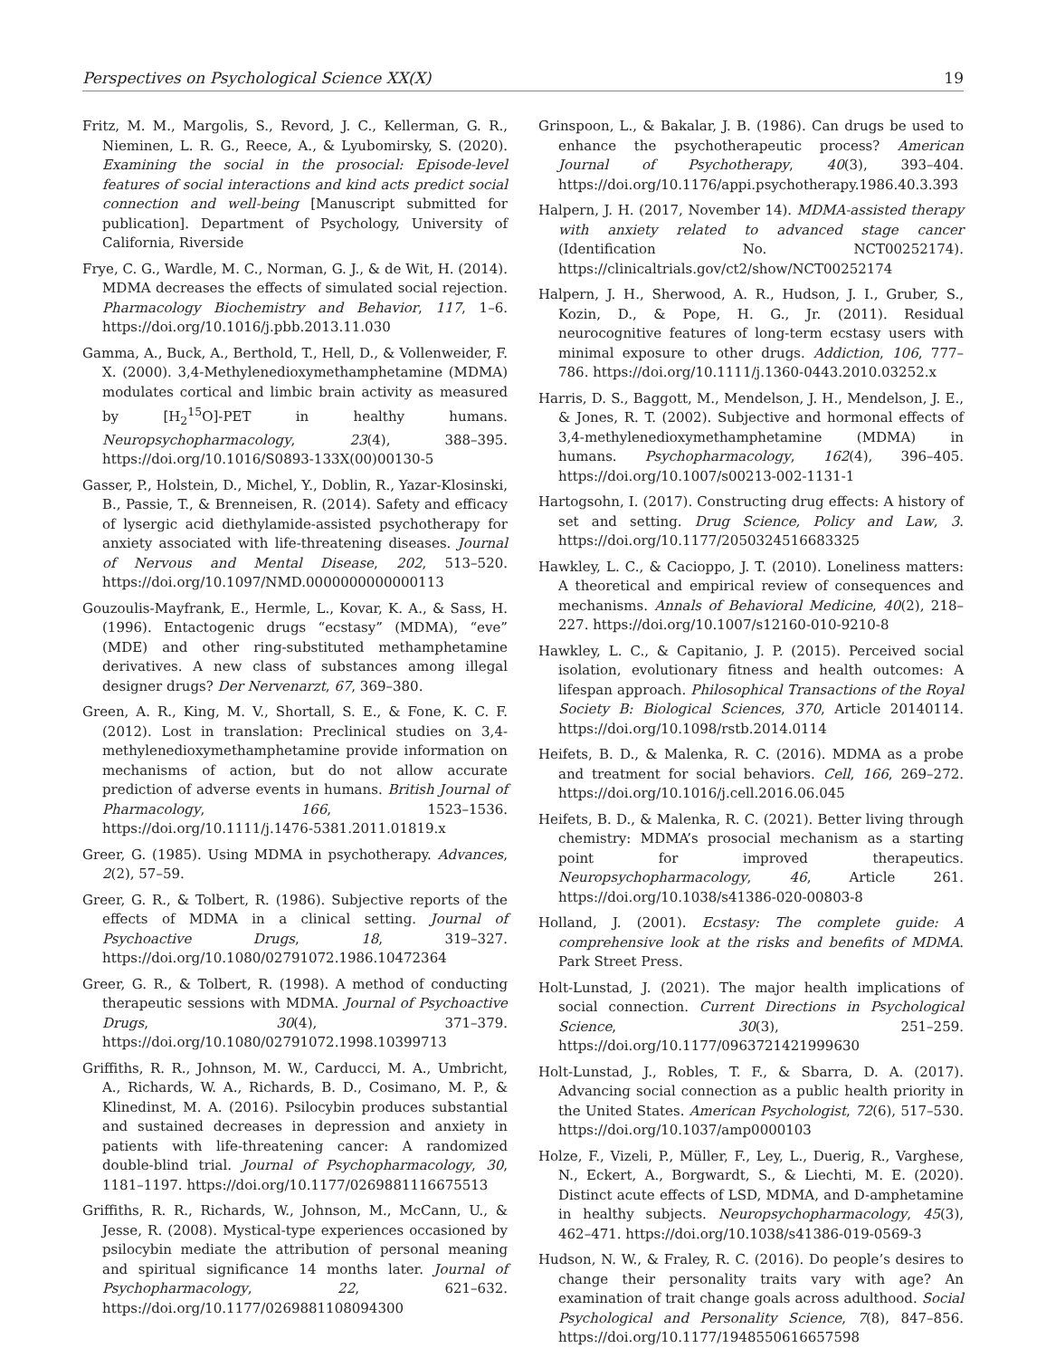Perspectives on Psychological Science XX(X) 19
Fritz, M. M., Margolis, S., Revord, J. C., Kellerman, G. R., Nieminen, L. R. G., Reece, A., & Lyubomirsky, S. (2020). Examining the social in the prosocial: Episode-level features of social interactions and kind acts predict social connection and well-being [Manuscript submitted for publication]. Department of Psychology, University of California, Riverside
Frye, C. G., Wardle, M. C., Norman, G. J., & de Wit, H. (2014). MDMA decreases the effects of simulated social rejection. Pharmacology Biochemistry and Behavior, 117, 1–6. https://doi.org/10.1016/j.pbb.2013.11.030
Gamma, A., Buck, A., Berthold, T., Hell, D., & Vollenweider, F. X. (2000). 3,4-Methylenedioxymethamphetamine (MDMA) modulates cortical and limbic brain activity as measured by [H<sub>2</sub><sup>15</sup>O]-PET in healthy humans. Neuropsychopharmacology, 23(4), 388–395. https://doi.org/10.1016/S0893-133X(00)00130-5
Gasser, P., Holstein, D., Michel, Y., Doblin, R., Yazar-Klosinski, B., Passie, T., & Brenneisen, R. (2014). Safety and efficacy of lysergic acid diethylamide-assisted psychotherapy for anxiety associated with life-threatening diseases. Journal of Nervous and Mental Disease, 202, 513–520. https://doi.org/10.1097/NMD.0000000000000113
Gouzoulis-Mayfrank, E., Hermle, L., Kovar, K. A., & Sass, H. (1996). Entactogenic drugs “ecstasy” (MDMA), “eve” (MDE) and other ring-substituted methamphetamine derivatives. A new class of substances among illegal designer drugs? Der Nervenarzt, 67, 369–380.
Green, A. R., King, M. V., Shortall, S. E., & Fone, K. C. F. (2012). Lost in translation: Preclinical studies on 3,4-methylenedioxymethamphetamine provide information on mechanisms of action, but do not allow accurate prediction of adverse events in humans. British Journal of Pharmacology, 166, 1523–1536. https://doi.org/10.1111/j.1476-5381.2011.01819.x
Greer, G. (1985). Using MDMA in psychotherapy. Advances, 2(2), 57–59.
Greer, G. R., & Tolbert, R. (1986). Subjective reports of the effects of MDMA in a clinical setting. Journal of Psychoactive Drugs, 18, 319–327. https://doi.org/10.1080/02791072.1986.10472364
Greer, G. R., & Tolbert, R. (1998). A method of conducting therapeutic sessions with MDMA. Journal of Psychoactive Drugs, 30(4), 371–379. https://doi.org/10.1080/02791072.1998.10399713
Griffiths, R. R., Johnson, M. W., Carducci, M. A., Umbricht, A., Richards, W. A., Richards, B. D., Cosimano, M. P., & Klinedinst, M. A. (2016). Psilocybin produces substantial and sustained decreases in depression and anxiety in patients with life-threatening cancer: A randomized double-blind trial. Journal of Psychopharmacology, 30, 1181–1197. https://doi.org/10.1177/0269881116675513
Griffiths, R. R., Richards, W., Johnson, M., McCann, U., & Jesse, R. (2008). Mystical-type experiences occasioned by psilocybin mediate the attribution of personal meaning and spiritual significance 14 months later. Journal of Psychopharmacology, 22, 621–632. https://doi.org/10.1177/0269881108094300
Grinspoon, L., & Bakalar, J. B. (1986). Can drugs be used to enhance the psychotherapeutic process? American Journal of Psychotherapy, 40(3), 393–404. https://doi.org/10.1176/appi.psychotherapy.1986.40.3.393
Halpern, J. H. (2017, November 14). MDMA-assisted therapy with anxiety related to advanced stage cancer (Identification No. NCT00252174). https://clinicaltrials.gov/ct2/show/NCT00252174
Halpern, J. H., Sherwood, A. R., Hudson, J. I., Gruber, S., Kozin, D., & Pope, H. G., Jr. (2011). Residual neurocognitive features of long-term ecstasy users with minimal exposure to other drugs. Addiction, 106, 777–786. https://doi.org/10.1111/j.1360-0443.2010.03252.x
Harris, D. S., Baggott, M., Mendelson, J. H., Mendelson, J. E., & Jones, R. T. (2002). Subjective and hormonal effects of 3,4-methylenedioxymethamphetamine (MDMA) in humans. Psychopharmacology, 162(4), 396–405. https://doi.org/10.1007/s00213-002-1131-1
Hartogsohn, I. (2017). Constructing drug effects: A history of set and setting. Drug Science, Policy and Law, 3. https://doi.org/10.1177/2050324516683325
Hawkley, L. C., & Cacioppo, J. T. (2010). Loneliness matters: A theoretical and empirical review of consequences and mechanisms. Annals of Behavioral Medicine, 40(2), 218–227. https://doi.org/10.1007/s12160-010-9210-8
Hawkley, L. C., & Capitanio, J. P. (2015). Perceived social isolation, evolutionary fitness and health outcomes: A lifespan approach. Philosophical Transactions of the Royal Society B: Biological Sciences, 370, Article 20140114. https://doi.org/10.1098/rstb.2014.0114
Heifets, B. D., & Malenka, R. C. (2016). MDMA as a probe and treatment for social behaviors. Cell, 166, 269–272. https://doi.org/10.1016/j.cell.2016.06.045
Heifets, B. D., & Malenka, R. C. (2021). Better living through chemistry: MDMA’s prosocial mechanism as a starting point for improved therapeutics. Neuropsychopharmacology, 46, Article 261. https://doi.org/10.1038/s41386-020-00803-8
Holland, J. (2001). Ecstasy: The complete guide: A comprehensive look at the risks and benefits of MDMA. Park Street Press.
Holt-Lunstad, J. (2021). The major health implications of social connection. Current Directions in Psychological Science, 30(3), 251–259. https://doi.org/10.1177/0963721421999630
Holt-Lunstad, J., Robles, T. F., & Sbarra, D. A. (2017). Advancing social connection as a public health priority in the United States. American Psychologist, 72(6), 517–530. https://doi.org/10.1037/amp0000103
Holze, F., Vizeli, P., Müller, F., Ley, L., Duerig, R., Varghese, N., Eckert, A., Borgwardt, S., & Liechti, M. E. (2020). Distinct acute effects of LSD, MDMA, and D-amphetamine in healthy subjects. Neuropsychopharmacology, 45(3), 462–471. https://doi.org/10.1038/s41386-019-0569-3
Hudson, N. W., & Fraley, R. C. (2016). Do people’s desires to change their personality traits vary with age? An examination of trait change goals across adulthood. Social Psychological and Personality Science, 7(8), 847–856. https://doi.org/10.1177/1948550616657598